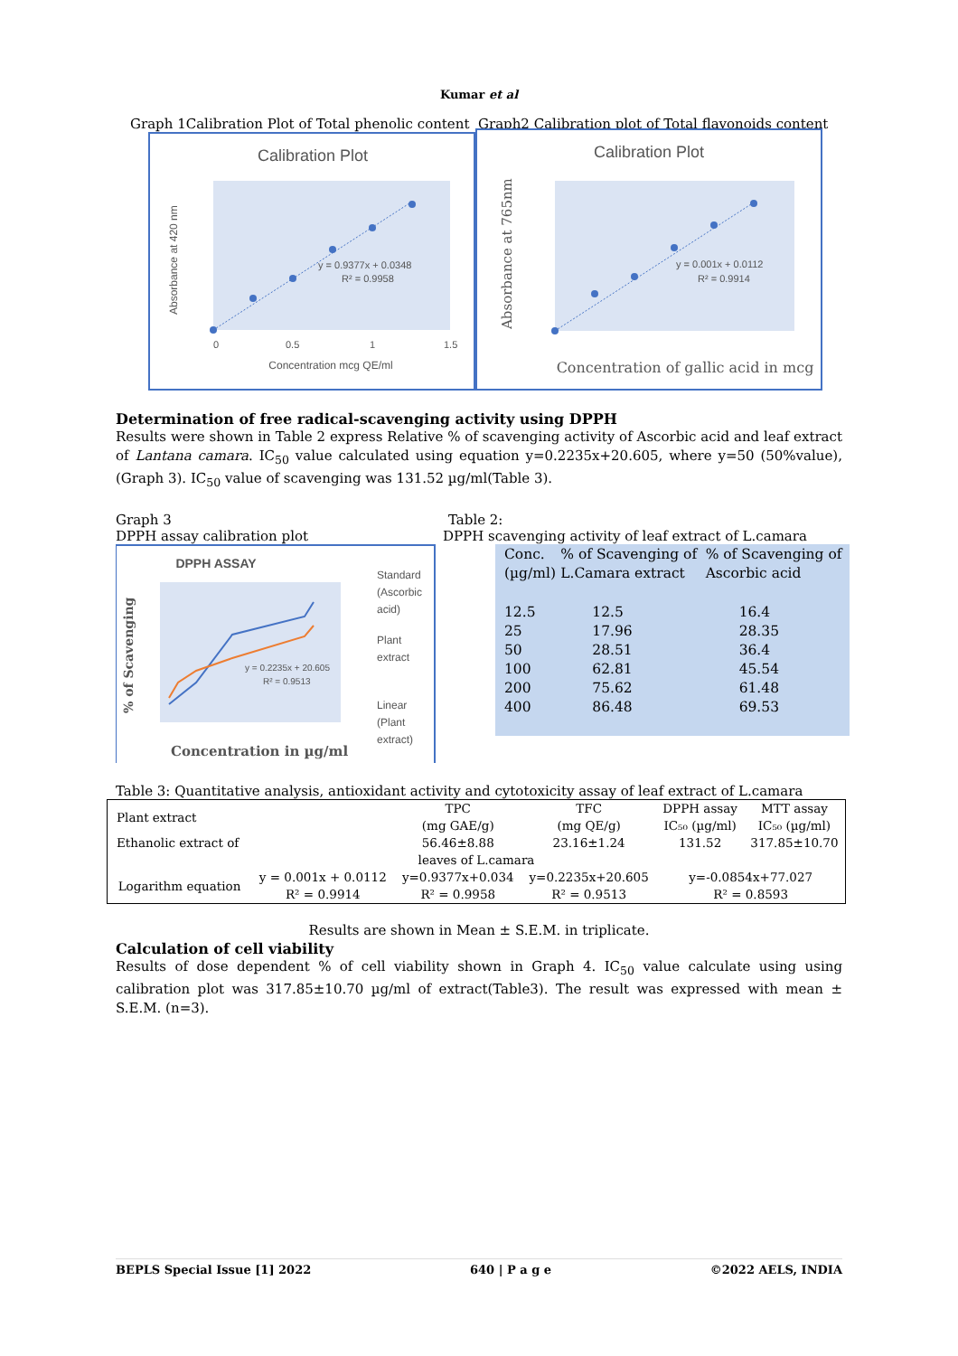Kumar et al
Graph 1Calibration Plot of Total phenolic content Graph2 Calibration plot of Total flavonoids content
Calibration Plot
y = 0.9377x + 0.0348
R² = 0.9958
Absorbance at 420 nm
Concentration mcg QE/ml
0
0.5
1
1.5
Calibration Plot
y = 0.001x + 0.0112
R² = 0.9914
Absorbance at 765nm
Concentration of gallic acid in mcg
Determination of free radical-scavenging activity using DPPH
Results were shown in Table 2 express Relative % of scavenging activity of Ascorbic acid and leaf extract of Lantana camara. IC<sub>50</sub> value calculated using equation y=0.2235x+20.605, where y=50 (50%value), (Graph 3). IC<sub>50</sub> value of scavenging was 131.52 µg/ml(Table 3).
Graph 3
DPPH assay calibration plot
DPPH ASSAY
y = 0.2235x + 20.605
R² = 0.9513
% of Scavenging
Concentration in µg/ml
Standard
(Ascorbic
acid)
Plant
extract
Linear
(Plant
extract)
Table 2:
DPPH scavenging activity of leaf extract of L.camara
| Conc. (µg/ml) | % of Scavenging of L.Camara extract | % of Scavenging of Ascorbic acid |
| 12.5 25 50 100 200 400 | 12.5 17.96 28.51 62.81 75.62 86.48 | 16.4 28.35 36.4 45.54 61.48 69.53 |
Table 3: Quantitative analysis, antioxidant activity and cytotoxicity assay of leaf extract of L.camara
| Plant extract | | TPC (mg GAE/g) | TFC (mg QE/g) | DPPH assay IC₅₀ (µg/ml) | MTT assay IC₅₀ (µg/ml) |
| Ethanolic extract of | | 56.46±8.88 | 23.16±1.24 | 131.52 | 317.85±10.70 |
| leaves of L.camara | | | | | |
| Logarithm equation | y = 0.001x + 0.0112 R² = 0.9914 | y=0.9377x+0.034 R² = 0.9958 | y=0.2235x+20.605 R² = 0.9513 | y=-0.0854x+77.027 R² = 0.8593 | |
Results are shown in Mean ± S.E.M. in triplicate.
Calculation of cell viability
Results of dose dependent % of cell viability shown in Graph 4. IC<sub>50</sub> value calculate using using calibration plot was 317.85±10.70 µg/ml of extract(Table3). The result was expressed with mean ± S.E.M. (n=3).
BEPLS Special Issue [1] 2022 640 | P a g e ©2022 AELS, INDIA